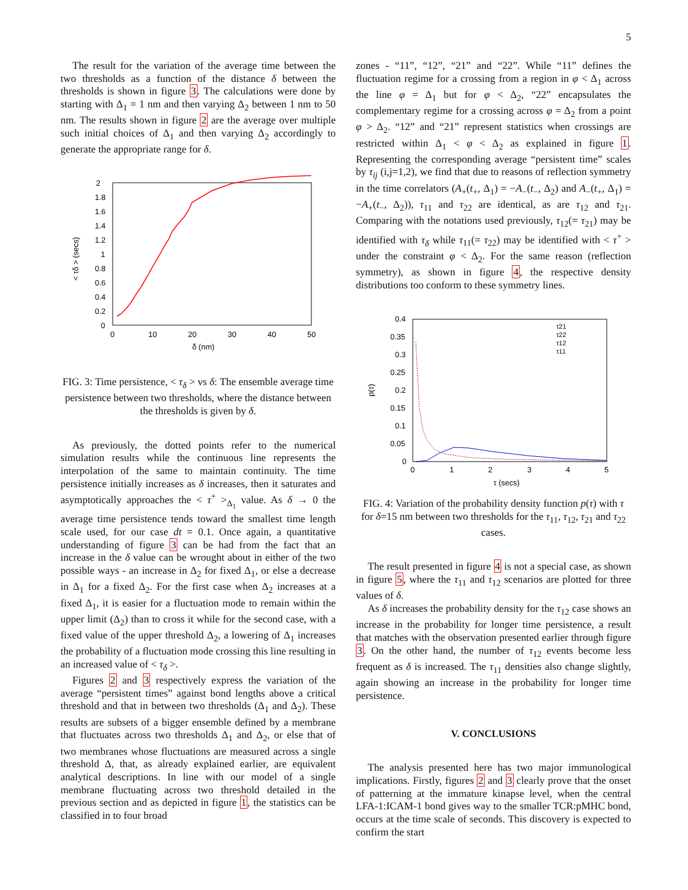5
The result for the variation of the average time between the two thresholds as a function of the distance δ between the thresholds is shown in figure 3. The calculations were done by starting with Δ<sub>1</sub> = 1 nm and then varying Δ<sub>2</sub> between 1 nm to 50 nm. The results shown in figure 2 are the average over multiple such initial choices of Δ<sub>1</sub> and then varying Δ<sub>2</sub> accordingly to generate the appropriate range for δ.
2
1.8
1.6
1.4
1.2
1
0.8
0.6
0.4
0.2
0
0
10
20
30
40
50
δ (nm)
< τδ > (secs)
FIG. 3: Time persistence, < τ<sub>δ</sub> > vs δ: The ensemble average time persistence between two thresholds, where the distance between the thresholds is given by δ.
As previously, the dotted points refer to the numerical simulation results while the continuous line represents the interpolation of the same to maintain continuity. The time persistence initially increases as δ increases, then it saturates and asymptotically approaches the < τ<sup>+</sup> ><sub>Δ<sub>1</sub></sub> value. As δ → 0 the average time persistence tends toward the smallest time length scale used, for our case dt = 0.1. Once again, a quantitative understanding of figure 3 can be had from the fact that an increase in the δ value can be wrought about in either of the two possible ways - an increase in Δ<sub>2</sub> for fixed Δ<sub>1</sub>, or else a decrease in Δ<sub>1</sub> for a fixed Δ<sub>2</sub>. For the first case when Δ<sub>2</sub> increases at a fixed Δ<sub>1</sub>, it is easier for a fluctuation mode to remain within the upper limit (Δ<sub>2</sub>) than to cross it while for the second case, with a fixed value of the upper threshold Δ<sub>2</sub>, a lowering of Δ<sub>1</sub> increases the probability of a fluctuation mode crossing this line resulting in an increased value of < τ<sub>δ</sub> >.
Figures 2 and 3 respectively express the variation of the average “persistent times” against bond lengths above a critical threshold and that in between two thresholds (Δ<sub>1</sub> and Δ<sub>2</sub>). These results are subsets of a bigger ensemble defined by a membrane that fluctuates across two thresholds Δ<sub>1</sub> and Δ<sub>2</sub>, or else that of two membranes whose fluctuations are measured across a single threshold Δ, that, as already explained earlier, are equivalent analytical descriptions. In line with our model of a single membrane fluctuating across two threshold detailed in the previous section and as depicted in figure 1, the statistics can be classified in to four broad
zones - “11”, “12”, “21” and “22”. While “11” defines the fluctuation regime for a crossing from a region in φ < Δ<sub>1</sub> across the line φ = Δ<sub>1</sub> but for φ < Δ<sub>2</sub>, “22” encapsulates the complementary regime for a crossing across φ = Δ<sub>2</sub> from a point φ > Δ<sub>2</sub>. “12” and “21” represent statistics when crossings are restricted within Δ<sub>1</sub> < φ < Δ<sub>2</sub> as explained in figure 1. Representing the corresponding average “persistent time” scales by τ<sub>ij</sub> (i,j=1,2), we find that due to reasons of reflection symmetry in the time correlators (A<sub>+</sub>(t<sub>+</sub>, Δ<sub>1</sub>) = −A<sub>−</sub>(t<sub>−</sub>, Δ<sub>2</sub>) and A<sub>−</sub>(t<sub>+</sub>, Δ<sub>1</sub>) = −A<sub>+</sub>(t<sub>−</sub>, Δ<sub>2</sub>)), τ<sub>11</sub> and τ<sub>22</sub> are identical, as are τ<sub>12</sub> and τ<sub>21</sub>. Comparing with the notations used previously, τ<sub>12</sub>(= τ<sub>21</sub>) may be identified with τ<sub>δ</sub> while τ<sub>11</sub>(= τ<sub>22</sub>) may be identified with < τ<sup>+</sup> > under the constraint φ < Δ<sub>2</sub>. For the same reason (reflection symmetry), as shown in figure 4, the respective density distributions too conform to these symmetry lines.
0.4
0.35
0.3
0.25
0.2
0.15
0.1
0.05
0
0
1
2
3
4
5
τ (secs)
p(τ)
τ21
τ22
τ12
τ11
FIG. 4: Variation of the probability density function p(τ) with τ for δ=15 nm between two thresholds for the τ<sub>11</sub>, τ<sub>12</sub>, τ<sub>21</sub> and τ<sub>22</sub> cases.
The result presented in figure 4 is not a special case, as shown in figure 5, where the τ<sub>11</sub> and τ<sub>12</sub> scenarios are plotted for three values of δ.
As δ increases the probability density for the τ<sub>12</sub> case shows an increase in the probability for longer time persistence, a result that matches with the observation presented earlier through figure 3. On the other hand, the number of τ<sub>12</sub> events become less frequent as δ is increased. The τ<sub>11</sub> densities also change slightly, again showing an increase in the probability for longer time persistence.
V. CONCLUSIONS
The analysis presented here has two major immunological implications. Firstly, figures 2 and 3 clearly prove that the onset of patterning at the immature kinapse level, when the central LFA-1:ICAM-1 bond gives way to the smaller TCR:pMHC bond, occurs at the time scale of seconds. This discovery is expected to confirm the start